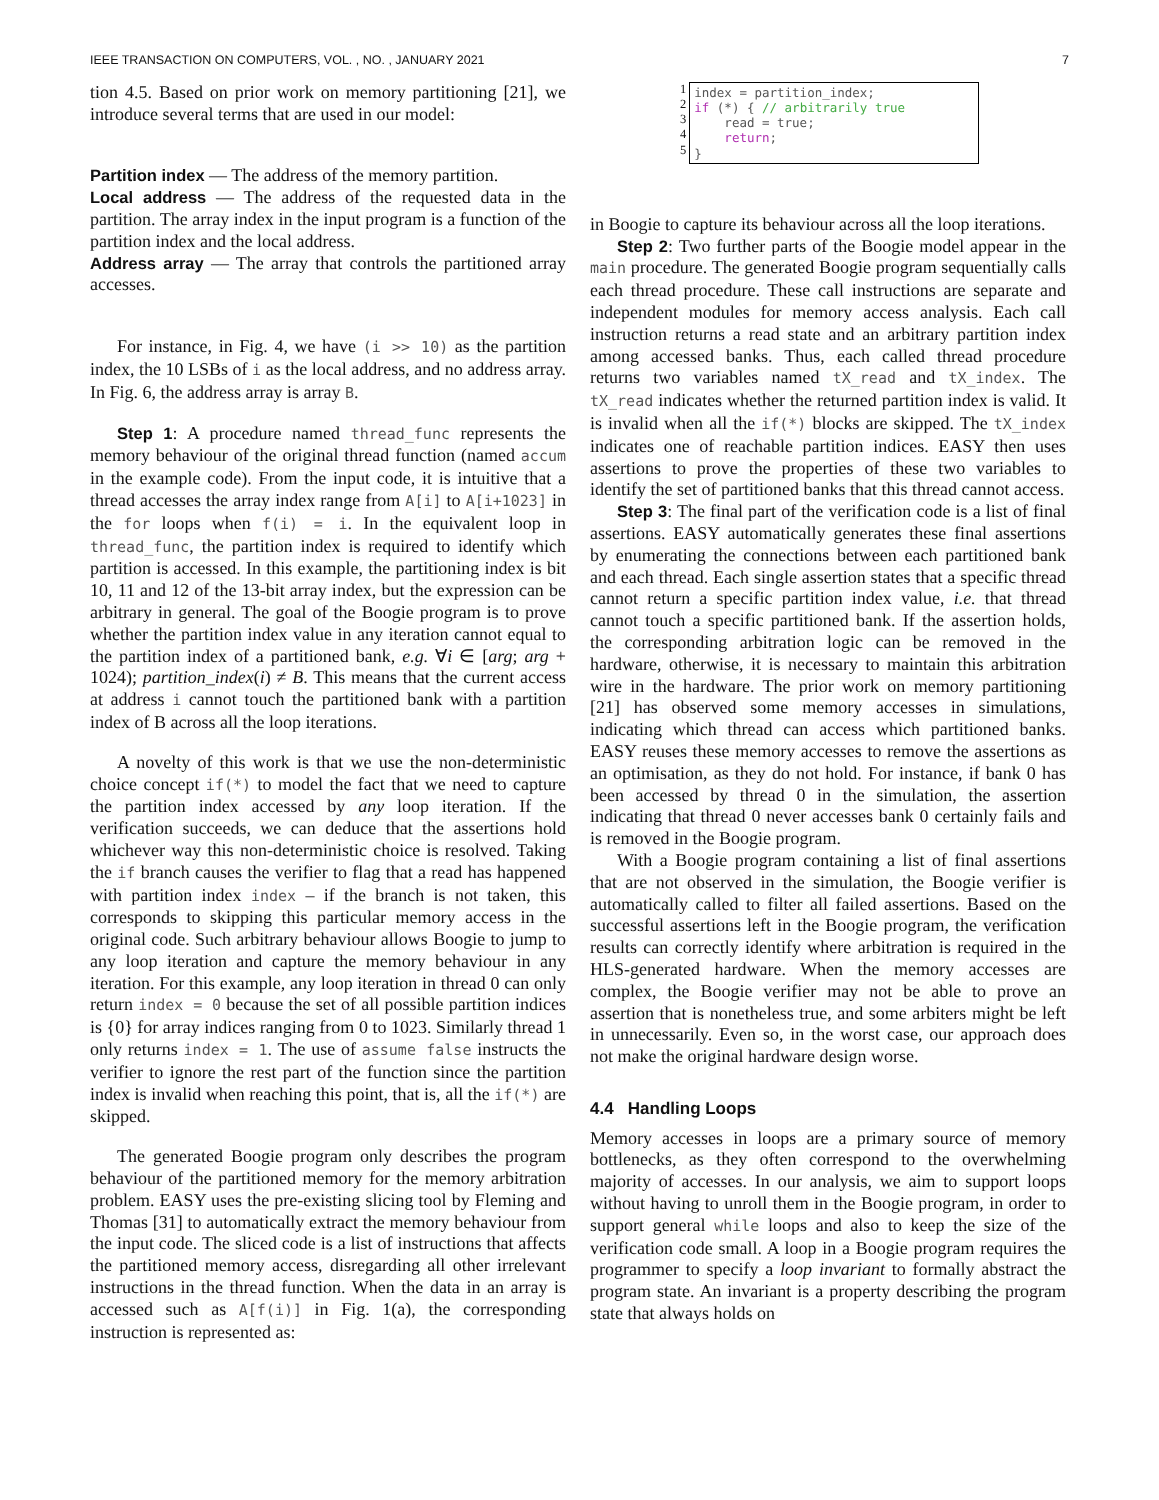IEEE TRANSACTION ON COMPUTERS, VOL. , NO. , JANUARY 2021 7
tion 4.5. Based on prior work on memory partitioning [21], we introduce several terms that are used in our model:
Partition index — The address of the memory partition.
Local address — The address of the requested data in the partition. The array index in the input program is a function of the partition index and the local address.
Address array — The array that controls the partitioned array accesses.
For instance, in Fig. 4, we have (i >> 10) as the partition index, the 10 LSBs of i as the local address, and no address array. In Fig. 6, the address array is array B.
Step 1: A procedure named thread_func represents the memory behaviour of the original thread function (named accum in the example code). From the input code, it is intuitive that a thread accesses the array index range from A[i] to A[i+1023] in the for loops when f(i) = i. In the equivalent loop in thread_func, the partition index is required to identify which partition is accessed. In this example, the partitioning index is bit 10, 11 and 12 of the 13-bit array index, but the expression can be arbitrary in general. The goal of the Boogie program is to prove whether the partition index value in any iteration cannot equal to the partition index of a partitioned bank, e.g. ∀i ∈ [arg; arg + 1024); partition_index(i) ≠ B. This means that the current access at address i cannot touch the partitioned bank with a partition index of B across all the loop iterations.
A novelty of this work is that we use the non-deterministic choice concept if(*) to model the fact that we need to capture the partition index accessed by any loop iteration. If the verification succeeds, we can deduce that the assertions hold whichever way this non-deterministic choice is resolved. Taking the if branch causes the verifier to flag that a read has happened with partition index index – if the branch is not taken, this corresponds to skipping this particular memory access in the original code. Such arbitrary behaviour allows Boogie to jump to any loop iteration and capture the memory behaviour in any iteration. For this example, any loop iteration in thread 0 can only return index = 0 because the set of all possible partition indices is {0} for array indices ranging from 0 to 1023. Similarly thread 1 only returns index = 1. The use of assume false instructs the verifier to ignore the rest part of the function since the partition index is invalid when reaching this point, that is, all the if(*) are skipped.
The generated Boogie program only describes the program behaviour of the partitioned memory for the memory arbitration problem. EASY uses the pre-existing slicing tool by Fleming and Thomas [31] to automatically extract the memory behaviour from the input code. The sliced code is a list of instructions that affects the partitioned memory access, disregarding all other irrelevant instructions in the thread function. When the data in an array is accessed such as A[f(i)] in Fig. 1(a), the corresponding instruction is represented as:
1
2
3
4
5
index = partition_index; if (*) { // arbitrarily true read = true; return; }
in Boogie to capture its behaviour across all the loop iterations.
Step 2: Two further parts of the Boogie model appear in the main procedure. The generated Boogie program sequentially calls each thread procedure. These call instructions are separate and independent modules for memory access analysis. Each call instruction returns a read state and an arbitrary partition index among accessed banks. Thus, each called thread procedure returns two variables named tX_read and tX_index. The tX_read indicates whether the returned partition index is valid. It is invalid when all the if(*) blocks are skipped. The tX_index indicates one of reachable partition indices. EASY then uses assertions to prove the properties of these two variables to identify the set of partitioned banks that this thread cannot access.
Step 3: The final part of the verification code is a list of final assertions. EASY automatically generates these final assertions by enumerating the connections between each partitioned bank and each thread. Each single assertion states that a specific thread cannot return a specific partition index value, i.e. that thread cannot touch a specific partitioned bank. If the assertion holds, the corresponding arbitration logic can be removed in the hardware, otherwise, it is necessary to maintain this arbitration wire in the hardware. The prior work on memory partitioning [21] has observed some memory accesses in simulations, indicating which thread can access which partitioned banks. EASY reuses these memory accesses to remove the assertions as an optimisation, as they do not hold. For instance, if bank 0 has been accessed by thread 0 in the simulation, the assertion indicating that thread 0 never accesses bank 0 certainly fails and is removed in the Boogie program.
With a Boogie program containing a list of final assertions that are not observed in the simulation, the Boogie verifier is automatically called to filter all failed assertions. Based on the successful assertions left in the Boogie program, the verification results can correctly identify where arbitration is required in the HLS-generated hardware. When the memory accesses are complex, the Boogie verifier may not be able to prove an assertion that is nonetheless true, and some arbiters might be left in unnecessarily. Even so, in the worst case, our approach does not make the original hardware design worse.
4.4 Handling Loops
Memory accesses in loops are a primary source of memory bottlenecks, as they often correspond to the overwhelming majority of accesses. In our analysis, we aim to support loops without having to unroll them in the Boogie program, in order to support general while loops and also to keep the size of the verification code small. A loop in a Boogie program requires the programmer to specify a loop invariant to formally abstract the program state. An invariant is a property describing the program state that always holds on